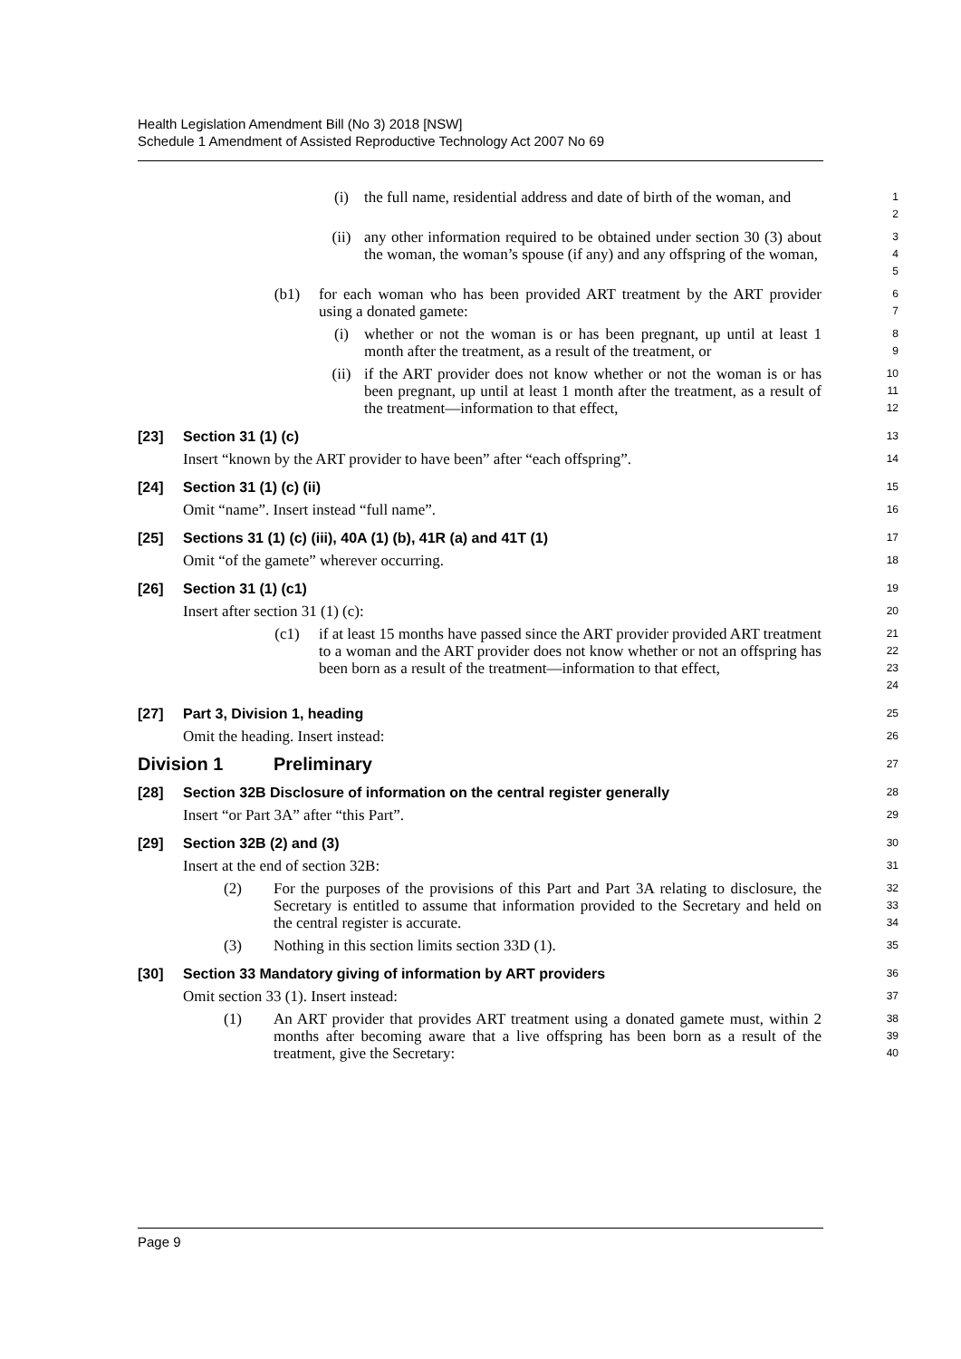Health Legislation Amendment Bill (No 3) 2018 [NSW]
Schedule 1 Amendment of Assisted Reproductive Technology Act 2007 No 69
(i) the full name, residential address and date of birth of the woman, and
1
2
(ii) any other information required to be obtained under section 30 (3) about the woman, the woman’s spouse (if any) and any offspring of the woman,
3
4
5
(b1) for each woman who has been provided ART treatment by the ART provider using a donated gamete:
6
7
(i) whether or not the woman is or has been pregnant, up until at least 1 month after the treatment, as a result of the treatment, or
8
9
(ii) if the ART provider does not know whether or not the woman is or has been pregnant, up until at least 1 month after the treatment, as a result of the treatment—information to that effect,
10
11
12
[23] Section 31 (1) (c)
13
Insert “known by the ART provider to have been” after “each offspring”.
14
[24] Section 31 (1) (c) (ii)
15
Omit “name”. Insert instead “full name”.
16
[25] Sections 31 (1) (c) (iii), 40A (1) (b), 41R (a) and 41T (1)
17
Omit “of the gamete” wherever occurring.
18
[26] Section 31 (1) (c1)
19
Insert after section 31 (1) (c):
20
(c1) if at least 15 months have passed since the ART provider provided ART treatment to a woman and the ART provider does not know whether or not an offspring has been born as a result of the treatment—information to that effect,
21
22
23
24
[27] Part 3, Division 1, heading
25
Omit the heading. Insert instead:
26
Division 1 Preliminary
27
[28] Section 32B Disclosure of information on the central register generally
28
Insert “or Part 3A” after “this Part”.
29
[29] Section 32B (2) and (3)
30
Insert at the end of section 32B:
31
(2) For the purposes of the provisions of this Part and Part 3A relating to disclosure, the Secretary is entitled to assume that information provided to the Secretary and held on the central register is accurate.
32
33
34
(3) Nothing in this section limits section 33D (1).
35
[30] Section 33 Mandatory giving of information by ART providers
36
Omit section 33 (1). Insert instead:
37
(1) An ART provider that provides ART treatment using a donated gamete must, within 2 months after becoming aware that a live offspring has been born as a result of the treatment, give the Secretary:
38
39
40
Page 9